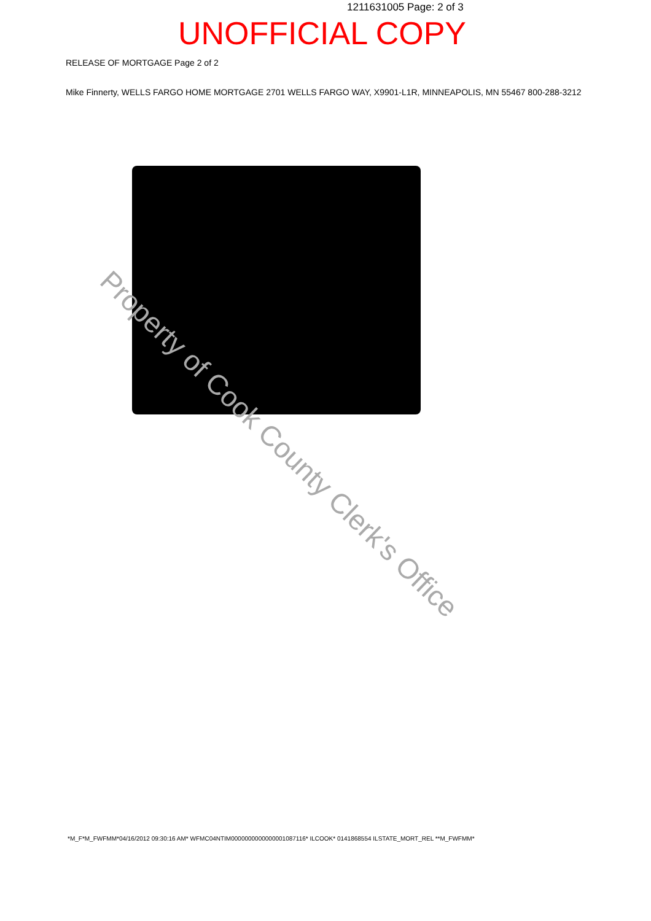1211631005 Page: 2 of 3
UNOFFICIAL COPY
RELEASE OF MORTGAGE Page 2 of 2
Mike Finnerty, WELLS FARGO HOME MORTGAGE 2701 WELLS FARGO WAY, X9901-L1R, MINNEAPOLIS, MN 55467 800-288-3212
Property of Cook County Clerk's Office
*M_F*M_FWFMM*04/16/2012 09:30:16 AM* WFMC04NTIM0000000000000001087116* ILCOOK* 0141868554 ILSTATE_MORT_REL **M_FWFMM*